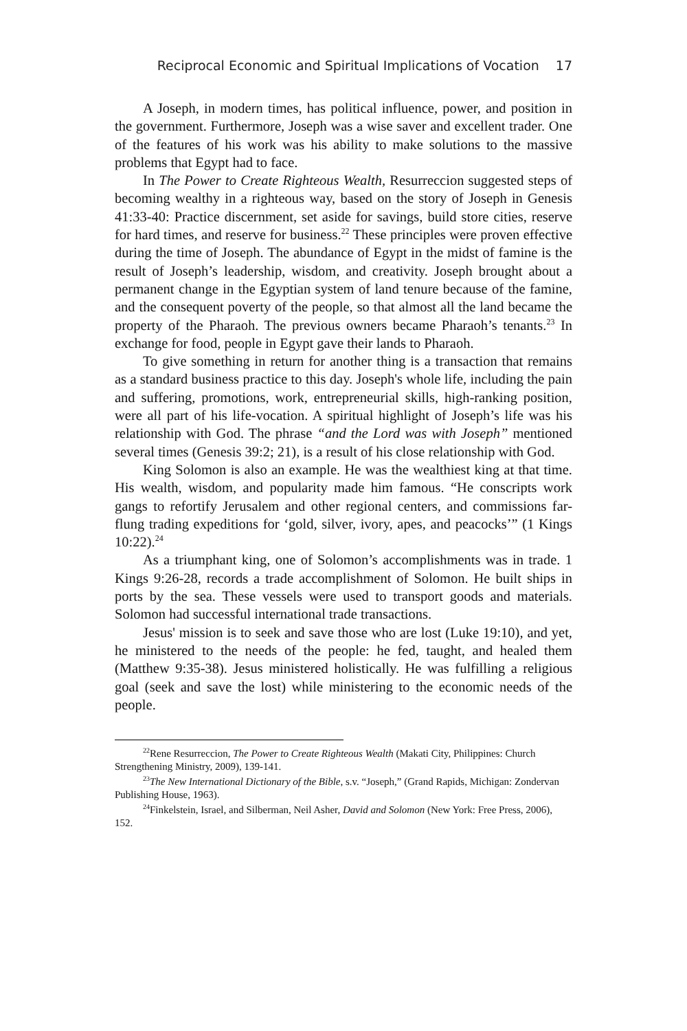Reciprocal Economic and Spiritual Implications of Vocation 17
A Joseph, in modern times, has political influence, power, and position in the government. Furthermore, Joseph was a wise saver and excellent trader. One of the features of his work was his ability to make solutions to the massive problems that Egypt had to face.
In The Power to Create Righteous Wealth, Resurreccion suggested steps of becoming wealthy in a righteous way, based on the story of Joseph in Genesis 41:33-40: Practice discernment, set aside for savings, build store cities, reserve for hard times, and reserve for business.<sup>22</sup> These principles were proven effective during the time of Joseph. The abundance of Egypt in the midst of famine is the result of Joseph’s leadership, wisdom, and creativity. Joseph brought about a permanent change in the Egyptian system of land tenure because of the famine, and the consequent poverty of the people, so that almost all the land became the property of the Pharaoh. The previous owners became Pharaoh’s tenants.<sup>23</sup> In exchange for food, people in Egypt gave their lands to Pharaoh.
To give something in return for another thing is a transaction that remains as a standard business practice to this day. Joseph's whole life, including the pain and suffering, promotions, work, entrepreneurial skills, high-ranking position, were all part of his life-vocation. A spiritual highlight of Joseph’s life was his relationship with God. The phrase “and the Lord was with Joseph” mentioned several times (Genesis 39:2; 21), is a result of his close relationship with God.
King Solomon is also an example. He was the wealthiest king at that time. His wealth, wisdom, and popularity made him famous. “He conscripts work gangs to refortify Jerusalem and other regional centers, and commissions far-flung trading expeditions for ‘gold, silver, ivory, apes, and peacocks’” (1 Kings 10:22).<sup>24</sup>
As a triumphant king, one of Solomon’s accomplishments was in trade. 1 Kings 9:26-28, records a trade accomplishment of Solomon. He built ships in ports by the sea. These vessels were used to transport goods and materials. Solomon had successful international trade transactions.
Jesus' mission is to seek and save those who are lost (Luke 19:10), and yet, he ministered to the needs of the people: he fed, taught, and healed them (Matthew 9:35-38). Jesus ministered holistically. He was fulfilling a religious goal (seek and save the lost) while ministering to the economic needs of the people.
<sup>22</sup> Rene Resurreccion, The Power to Create Righteous Wealth (Makati City, Philippines: Church Strengthening Ministry, 2009), 139-141.
<sup>23</sup> The New International Dictionary of the Bible, s.v. “Joseph,” (Grand Rapids, Michigan: Zondervan Publishing House, 1963).
<sup>24</sup> Finkelstein, Israel, and Silberman, Neil Asher, David and Solomon (New York: Free Press, 2006), 152.